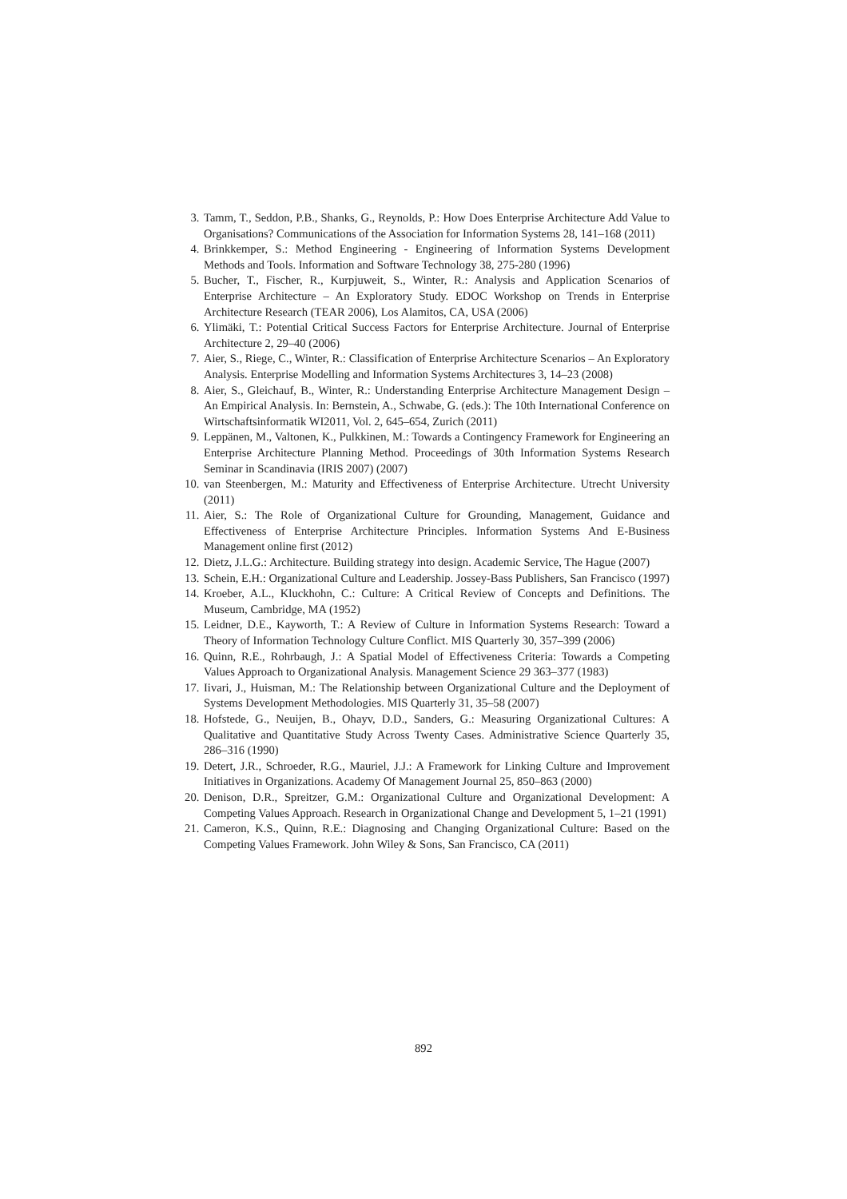3. Tamm, T., Seddon, P.B., Shanks, G., Reynolds, P.: How Does Enterprise Architecture Add Value to Organisations? Communications of the Association for Information Systems 28, 141–168 (2011)
4. Brinkkemper, S.: Method Engineering - Engineering of Information Systems Development Methods and Tools. Information and Software Technology 38, 275-280 (1996)
5. Bucher, T., Fischer, R., Kurpjuweit, S., Winter, R.: Analysis and Application Scenarios of Enterprise Architecture – An Exploratory Study. EDOC Workshop on Trends in Enterprise Architecture Research (TEAR 2006), Los Alamitos, CA, USA (2006)
6. Ylimäki, T.: Potential Critical Success Factors for Enterprise Architecture. Journal of Enterprise Architecture 2, 29–40 (2006)
7. Aier, S., Riege, C., Winter, R.: Classification of Enterprise Architecture Scenarios – An Exploratory Analysis. Enterprise Modelling and Information Systems Architectures 3, 14–23 (2008)
8. Aier, S., Gleichauf, B., Winter, R.: Understanding Enterprise Architecture Management Design – An Empirical Analysis. In: Bernstein, A., Schwabe, G. (eds.): The 10th International Conference on Wirtschaftsinformatik WI2011, Vol. 2, 645–654, Zurich (2011)
9. Leppänen, M., Valtonen, K., Pulkkinen, M.: Towards a Contingency Framework for Engineering an Enterprise Architecture Planning Method. Proceedings of 30th Information Systems Research Seminar in Scandinavia (IRIS 2007) (2007)
10. van Steenbergen, M.: Maturity and Effectiveness of Enterprise Architecture. Utrecht University (2011)
11. Aier, S.: The Role of Organizational Culture for Grounding, Management, Guidance and Effectiveness of Enterprise Architecture Principles. Information Systems And E-Business Management online first (2012)
12. Dietz, J.L.G.: Architecture. Building strategy into design. Academic Service, The Hague (2007)
13. Schein, E.H.: Organizational Culture and Leadership. Jossey-Bass Publishers, San Francisco (1997)
14. Kroeber, A.L., Kluckhohn, C.: Culture: A Critical Review of Concepts and Definitions. The Museum, Cambridge, MA (1952)
15. Leidner, D.E., Kayworth, T.: A Review of Culture in Information Systems Research: Toward a Theory of Information Technology Culture Conflict. MIS Quarterly 30, 357–399 (2006)
16. Quinn, R.E., Rohrbaugh, J.: A Spatial Model of Effectiveness Criteria: Towards a Competing Values Approach to Organizational Analysis. Management Science 29 363–377 (1983)
17. Iivari, J., Huisman, M.: The Relationship between Organizational Culture and the Deployment of Systems Development Methodologies. MIS Quarterly 31, 35–58 (2007)
18. Hofstede, G., Neuijen, B., Ohayv, D.D., Sanders, G.: Measuring Organizational Cultures: A Qualitative and Quantitative Study Across Twenty Cases. Administrative Science Quarterly 35, 286–316 (1990)
19. Detert, J.R., Schroeder, R.G., Mauriel, J.J.: A Framework for Linking Culture and Improvement Initiatives in Organizations. Academy Of Management Journal 25, 850–863 (2000)
20. Denison, D.R., Spreitzer, G.M.: Organizational Culture and Organizational Development: A Competing Values Approach. Research in Organizational Change and Development 5, 1–21 (1991)
21. Cameron, K.S., Quinn, R.E.: Diagnosing and Changing Organizational Culture: Based on the Competing Values Framework. John Wiley & Sons, San Francisco, CA (2011)
892